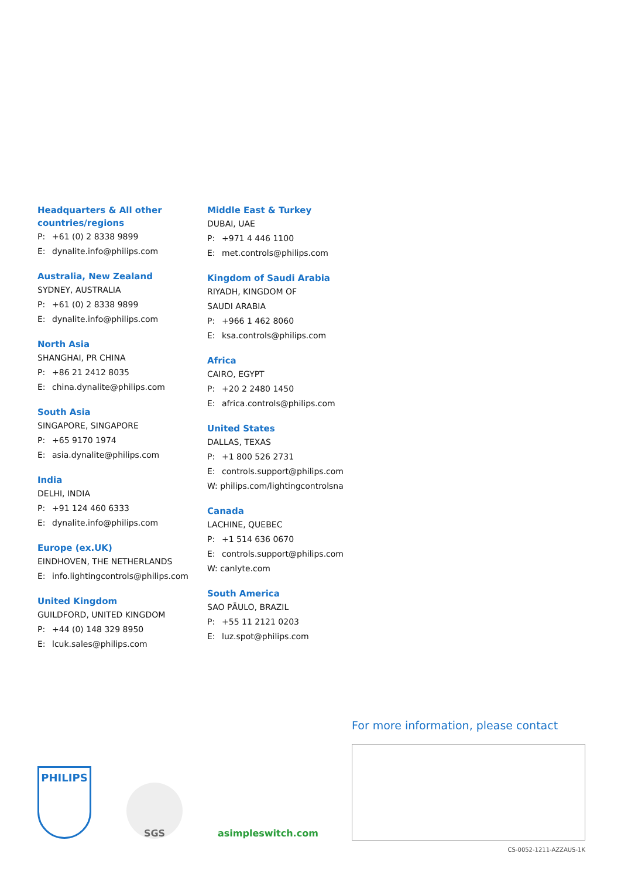Headquarters & All other
countries/regions
P: +61 (0) 2 8338 9899
E: dynalite.info@philips.com
Australia, New Zealand
SYDNEY, AUSTRALIA
P: +61 (0) 2 8338 9899
E: dynalite.info@philips.com
North Asia
SHANGHAI, PR CHINA
P: +86 21 2412 8035
E: china.dynalite@philips.com
South Asia
SINGAPORE, SINGAPORE
P: +65 9170 1974
E: asia.dynalite@philips.com
India
DELHI, INDIA
P: +91 124 460 6333
E: dynalite.info@philips.com
Europe (ex.UK)
EINDHOVEN, THE NETHERLANDS
E: info.lightingcontrols@philips.com
United Kingdom
GUILDFORD, UNITED KINGDOM
P: +44 (0) 148 329 8950
E: lcuk.sales@philips.com
Middle East & Turkey
DUBAI, UAE
P: +971 4 446 1100
E: met.controls@philips.com
Kingdom of Saudi Arabia
RIYADH, KINGDOM OF
SAUDI ARABIA
P: +966 1 462 8060
E: ksa.controls@philips.com
Africa
CAIRO, EGYPT
P: +20 2 2480 1450
E: africa.controls@philips.com
United States
DALLAS, TEXAS
P: +1 800 526 2731
E: controls.support@philips.com
W: philips.com/lightingcontrolsna
Canada
LACHINE, QUEBEC
P: +1 514 636 0670
E: controls.support@philips.com
W: canlyte.com
South America
SAO PĀULO, BRAZIL
P: +55 11 2121 0203
E: luz.spot@philips.com
For more information, please contact
PHILIPS
SGS
asimpleswitch.com
CS-0052-1211-AZZAUS-1K